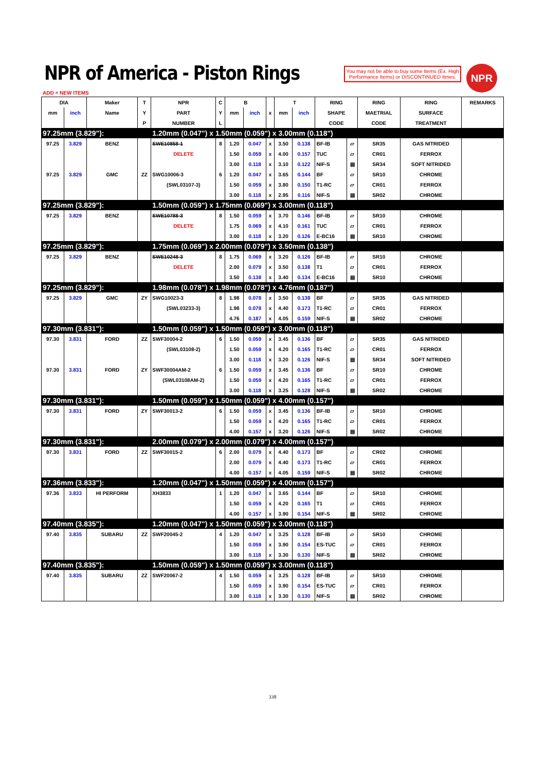NPR of America - Piston Rings
You may not be able to buy some Items (Ex. High Performance Items) or DISCONTINUED Itmes.
NPR
ADD = NEW ITEMS
| DIA | | Maker | T | NPR | C | B | | | T | | RING | | RING | RING | REMARKS |
| --- | --- | --- | --- | --- | --- | --- | --- | --- | --- | --- | --- | --- | --- | --- | --- |
| mm | inch | Name | Y | PART | Y | mm | inch | x | mm | inch | SHAPE | | MAETRIAL | SURFACE | |
| | | | P | NUMBER | L | | | | | | CODE | | CODE | TREATMENT | |
| 97.25mm (3.829"): | | | | 1.20mm (0.047") x 1.50mm (0.059") x 3.00mm (0.118") | | | | | | | | | | | |
| 97.25 | 3.829 | BENZ | | SWE10858-1 | 8 | 1.20 | 0.047 | x | 3.50 | 0.138 | BF-IB | ▱ | SR35 | GAS NITRIDED | |
| | | | | DELETE | | 1.50 | 0.059 | x | 4.00 | 0.157 | TUC | ▱ | CR01 | FERROX | |
| | | | | | | 3.00 | 0.118 | x | 3.10 | 0.122 | NIF-S | ▤ | SR34 | SOFT NITRIDED | |
| 97.25 | 3.829 | GMC | ZZ | SWG10006-3 | 6 | 1.20 | 0.047 | x | 3.65 | 0.144 | BF | ▱ | SR10 | CHROME | |
| | | | | (SWL03107-3) | | 1.50 | 0.059 | x | 3.80 | 0.150 | T1-RC | ▱ | CR01 | FERROX | |
| | | | | | | 3.00 | 0.118 | x | 2.95 | 0.116 | NIF-S | ▤ | SR02 | CHROME | |
| 97.25mm (3.829"): | | | | 1.50mm (0.059") x 1.75mm (0.069") x 3.00mm (0.118") | | | | | | | | | | | |
| 97.25 | 3.829 | BENZ | | SWE10788-3 | 8 | 1.50 | 0.059 | x | 3.70 | 0.146 | BF-IB | ▱ | SR10 | CHROME | |
| | | | | DELETE | | 1.75 | 0.069 | x | 4.10 | 0.161 | TUC | ▱ | CR01 | FERROX | |
| | | | | | | 3.00 | 0.118 | x | 3.20 | 0.126 | E-BC16 | ▤ | SR10 | CHROME | |
| 97.25mm (3.829"): | | | | 1.75mm (0.069") x 2.00mm (0.079") x 3.50mm (0.138") | | | | | | | | | | | |
| 97.25 | 3.829 | BENZ | | SWE10248-3 | 8 | 1.75 | 0.069 | x | 3.20 | 0.126 | BF-IB | ▱ | SR10 | CHROME | |
| | | | | DELETE | | 2.00 | 0.079 | x | 3.50 | 0.138 | T1 | ▱ | CR01 | FERROX | |
| | | | | | | 3.50 | 0.138 | x | 3.40 | 0.134 | E-BC16 | ▤ | SR10 | CHROME | |
| 97.25mm (3.829"): | | | | 1.98mm (0.078") x 1.98mm (0.078") x 4.76mm (0.187") | | | | | | | | | | | |
| 97.25 | 3.829 | GMC | ZY | SWG10023-3 | 8 | 1.98 | 0.078 | x | 3.50 | 0.138 | BF | ▱ | SR35 | GAS NITRIDED | |
| | | | | (SWL03233-3) | | 1.98 | 0.078 | x | 4.40 | 0.173 | T1-RC | ▱ | CR01 | FERROX | |
| | | | | | | 4.76 | 0.187 | x | 4.05 | 0.159 | NIF-S | ▤ | SR02 | CHROME | |
| 97.30mm (3.831"): | | | | 1.50mm (0.059") x 1.50mm (0.059") x 3.00mm (0.118") | | | | | | | | | | | |
| 97.30 | 3.831 | FORD | ZZ | SWF30004-2 | 6 | 1.50 | 0.059 | x | 3.45 | 0.136 | BF | ▱ | SR35 | GAS NITRIDED | |
| | | | | (SWL03108-2) | | 1.50 | 0.059 | x | 4.20 | 0.165 | T1-RC | ▱ | CR01 | FERROX | |
| | | | | | | 3.00 | 0.118 | x | 3.20 | 0.126 | NIF-S | ▤ | SR34 | SOFT NITRIDED | |
| 97.30 | 3.831 | FORD | ZY | SWF30004AM-2 | 6 | 1.50 | 0.059 | x | 3.45 | 0.136 | BF | ▱ | SR10 | CHROME | |
| | | | | (SWL03108AM-2) | | 1.50 | 0.059 | x | 4.20 | 0.165 | T1-RC | ▱ | CR01 | FERROX | |
| | | | | | | 3.00 | 0.118 | x | 3.25 | 0.128 | NIF-S | ▤ | SR02 | CHROME | |
| 97.30mm (3.831"): | | | | 1.50mm (0.059") x 1.50mm (0.059") x 4.00mm (0.157") | | | | | | | | | | | |
| 97.30 | 3.831 | FORD | ZY | SWF30013-2 | 6 | 1.50 | 0.059 | x | 3.45 | 0.136 | BF-IB | ▱ | SR10 | CHROME | |
| | | | | | | 1.50 | 0.059 | x | 4.20 | 0.165 | T1-RC | ▱ | CR01 | FERROX | |
| | | | | | | 4.00 | 0.157 | x | 3.20 | 0.126 | NIF-S | ▤ | SR02 | CHROME | |
| 97.30mm (3.831"): | | | | 2.00mm (0.079") x 2.00mm (0.079") x 4.00mm (0.157") | | | | | | | | | | | |
| 97.30 | 3.831 | FORD | ZZ | SWF30015-2 | 6 | 2.00 | 0.079 | x | 4.40 | 0.173 | BF | ▱ | CR02 | CHROME | |
| | | | | | | 2.00 | 0.079 | x | 4.40 | 0.173 | T1-RC | ▱ | CR01 | FERROX | |
| | | | | | | 4.00 | 0.157 | x | 4.05 | 0.159 | NIF-S | ▤ | SR02 | CHROME | |
| 97.36mm (3.833"): | | | | 1.20mm (0.047") x 1.50mm (0.059") x 4.00mm (0.157") | | | | | | | | | | | |
| 97.36 | 3.833 | HI PERFORM | | XH3833 | 1 | 1.20 | 0.047 | x | 3.65 | 0.144 | BF | ▱ | SR10 | CHROME | |
| | | | | | | 1.50 | 0.059 | x | 4.20 | 0.165 | T1 | ▱ | CR01 | FERROX | |
| | | | | | | 4.00 | 0.157 | x | 3.90 | 0.154 | NIF-S | ▤ | SR02 | CHROME | |
| 97.40mm (3.835"): | | | | 1.20mm (0.047") x 1.50mm (0.059") x 3.00mm (0.118") | | | | | | | | | | | |
| 97.40 | 3.835 | SUBARU | ZZ | SWF20045-2 | 4 | 1.20 | 0.047 | x | 3.25 | 0.128 | BF-IB | ▱ | SR10 | CHROME | |
| | | | | | | 1.50 | 0.059 | x | 3.90 | 0.154 | ES-TUC | ▱ | CR01 | FERROX | |
| | | | | | | 3.00 | 0.118 | x | 3.30 | 0.130 | NIF-S | ▤ | SR02 | CHROME | |
| 97.40mm (3.835"): | | | | 1.50mm (0.059") x 1.50mm (0.059") x 3.00mm (0.118") | | | | | | | | | | | |
| 97.40 | 3.835 | SUBARU | ZZ | SWF20067-2 | 4 | 1.50 | 0.059 | x | 3.25 | 0.128 | BF-IB | ▱ | SR10 | CHROME | |
| | | | | | | 1.50 | 0.059 | x | 3.90 | 0.154 | ES-TUC | ▱ | CR01 | FERROX | |
| | | | | | | 3.00 | 0.118 | x | 3.30 | 0.130 | NIF-S | ▤ | SR02 | CHROME | |
338